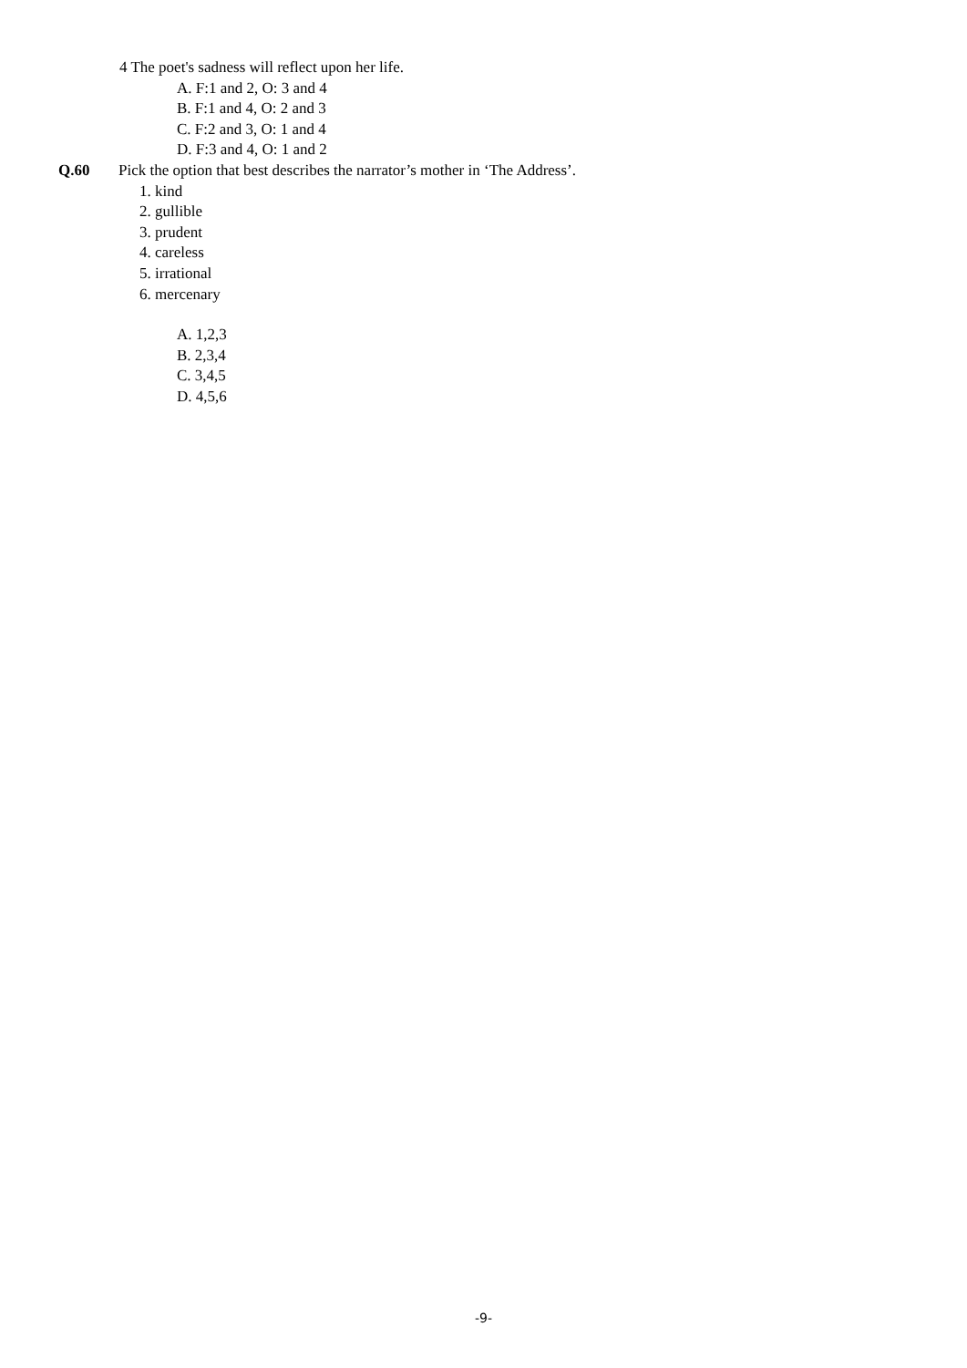4 The poet's sadness will reflect upon her life.
A. F:1 and 2, O: 3 and 4
B. F:1 and 4, O: 2 and 3
C. F:2 and 3, O: 1 and 4
D. F:3 and 4, O: 1 and 2
Q.60 Pick the option that best describes the narrator’s mother in ‘The Address’.
1. kind
2. gullible
3. prudent
4. careless
5. irrational
6. mercenary
A. 1,2,3
B. 2,3,4
C. 3,4,5
D. 4,5,6
-9-